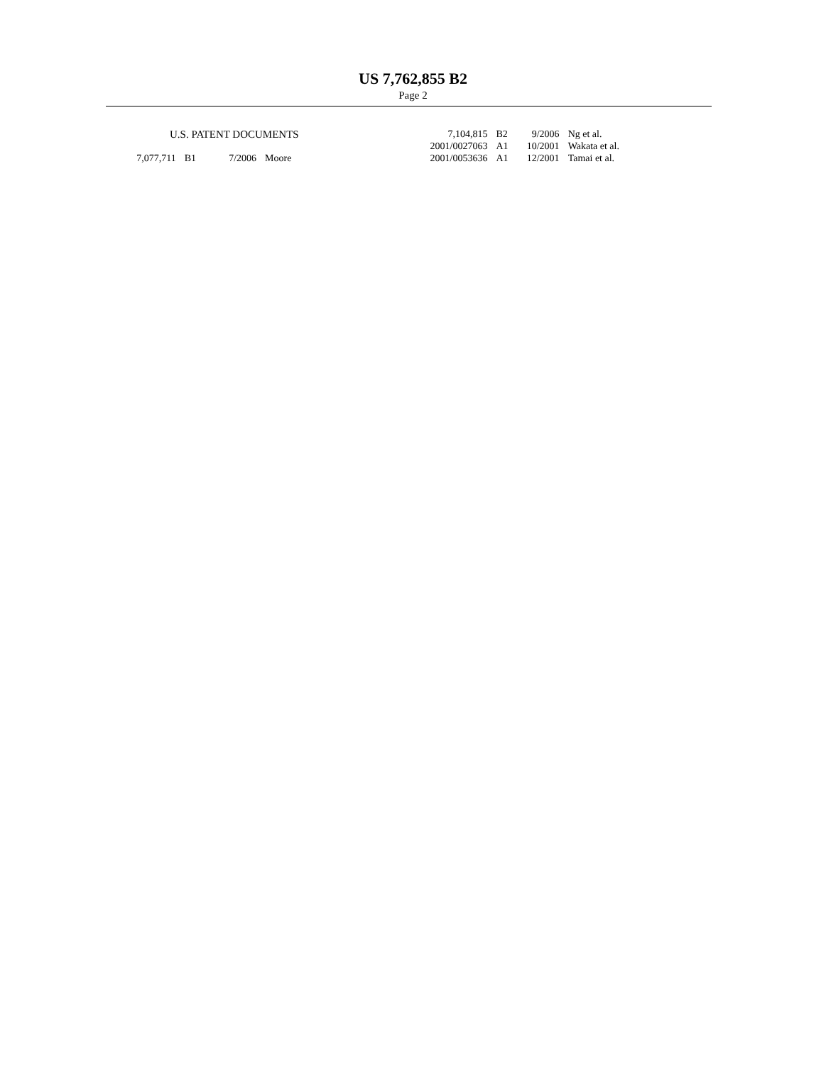US 7,762,855 B2
Page 2
| U.S. PATENT DOCUMENTS | | | |
| --- | --- | --- | --- |
| 7,077,711 | B1 | 7/2006 | Moore |
| 7,104,815 | B2 | 9/2006 | Ng et al. |
| 2001/0027063 | A1 | 10/2001 | Wakata et al. |
| 2001/0053636 | A1 | 12/2001 | Tamai et al. |